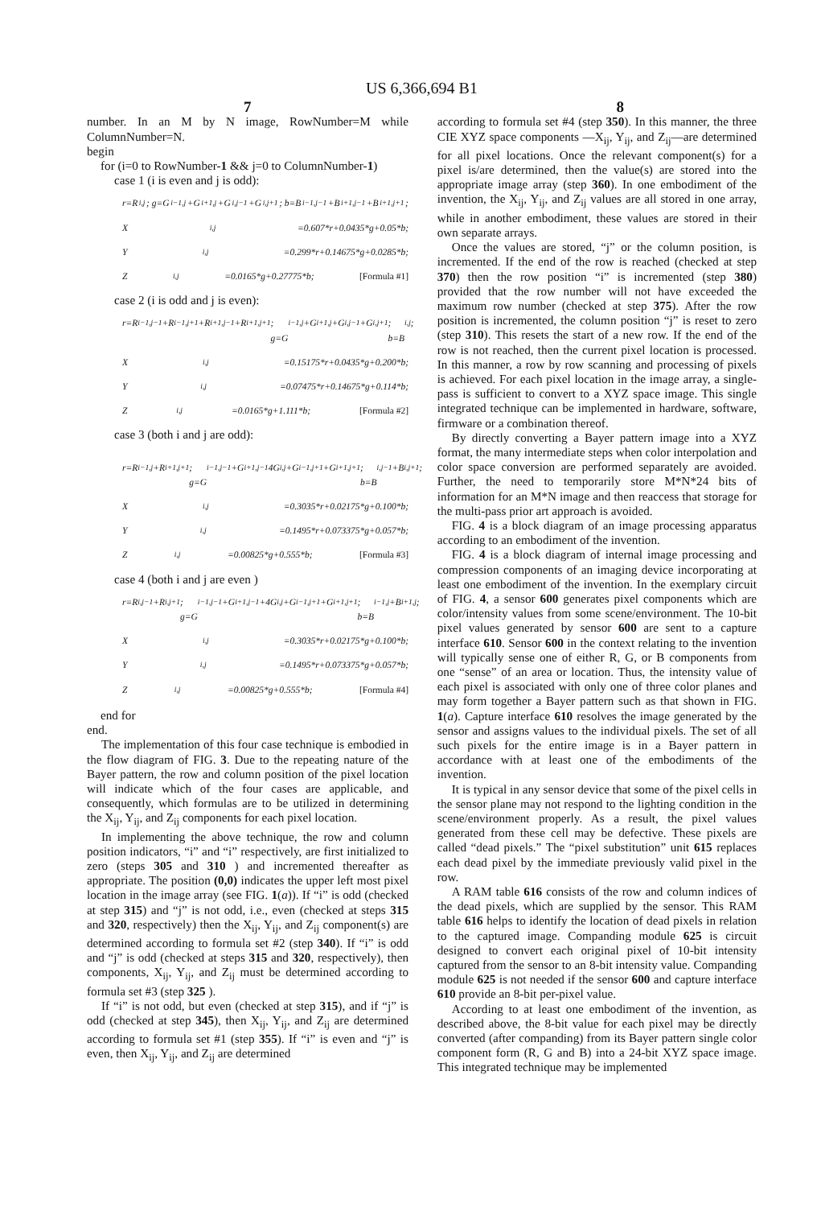US 6,366,694 B1
7 8
number. In an M by N image, RowNumber=M while ColumnNumber=N.
begin
for (i=0 to RowNumber-1 && j=0 to ColumnNumber-1)
case 1 (i is even and j is odd):
r=R<sub>i,j</sub>; g=G<sub>i−1,j</sub>+G<sub>i+1,j</sub>+G<sub>i,j−1</sub>+G<sub>i,j+1</sub>; b=B<sub>i−1,j−1</sub>+B<sub>i+1,j−1</sub>+B<sub>i+1,j+1</sub>;
X<sub>i,j</sub>=0.607*r+0.0435*g+0.05*b;
Y<sub>i,j</sub>=0.299*r+0.14675*g+0.0285*b;
Z<sub>i,j</sub>=0.0165*g+0.27775*b; [Formula #1]
case 2 (i is odd and j is even):
r=R<sub>i−1,j−1</sub>+R<sub>i−1,j+1</sub>+R<sub>i+1,j−1</sub>+R<sub>i+1,j+1</sub>; g=G<sub>i−1,j</sub>+G<sub>i+1,j</sub>+G<sub>i,j−1</sub>+G<sub>i,j+1</sub>; b=B<sub>i,j</sub>;
X<sub>i,j</sub>=0.15175*r+0.0435*g+0.200*b;
Y<sub>i,j</sub>=0.07475*r+0.14675*g+0.114*b;
Z<sub>i,j</sub>=0.0165*g+1.111*b; [Formula #2]
case 3 (both i and j are odd):
r=R<sub>i−1,j</sub>+R<sub>i+1,j+1</sub>; g=G<sub>i−1,j−1</sub>+G<sub>i+1,j−1</sub>4G<sub>i,j</sub>+G<sub>i−1,j+1</sub>+G<sub>i+1,j+1</sub>; b=B<sub>i,j−1</sub>+B<sub>i,j+1</sub>;
X<sub>i,j</sub>=0.3035*r+0.02175*g+0.100*b;
Y<sub>i,j</sub>=0.1495*r+0.073375*g+0.057*b;
Z<sub>i,j</sub>=0.00825*g+0.555*b; [Formula #3]
case 4 (both i and j are even )
r=R<sub>i,j−1</sub>+R<sub>i,j+1</sub>; g=G<sub>i−1,j−1</sub>+G<sub>i+1,j−1</sub>+4G<sub>i,j</sub>+G<sub>i−1,j+1</sub>+G<sub>i+1,j+1</sub>; b=B<sub>i−1,j</sub>+B<sub>i+1,j</sub>;
X<sub>i,j</sub>=0.3035*r+0.02175*g+0.100*b;
Y<sub>i,j</sub>=0.1495*r+0.073375*g+0.057*b;
Z<sub>i,j</sub>=0.00825*g+0.555*b; [Formula #4]
end for
end.
The implementation of this four case technique is embodied in the flow diagram of FIG. 3. Due to the repeating nature of the Bayer pattern, the row and column position of the pixel location will indicate which of the four cases are applicable, and consequently, which formulas are to be utilized in determining the X<sub>ij</sub>, Y<sub>ij</sub>, and Z<sub>ij</sub> components for each pixel location.
In implementing the above technique, the row and column position indicators, “i” and “i” respectively, are first initialized to zero (steps 305 and 310 ) and incremented thereafter as appropriate. The position (0,0) indicates the upper left most pixel location in the image array (see FIG. 1(a)). If “i” is odd (checked at step 315) and “j” is not odd, i.e., even (checked at steps 315 and 320, respectively) then the X<sub>ij</sub>, Y<sub>ij</sub>, and Z<sub>ij</sub> component(s) are determined according to formula set #2 (step 340). If “i” is odd and “j” is odd (checked at steps 315 and 320, respectively), then components, X<sub>ij</sub>, Y<sub>ij</sub>, and Z<sub>ij</sub> must be determined according to formula set #3 (step 325 ).
If “i” is not odd, but even (checked at step 315), and if “j” is odd (checked at step 345), then X<sub>ij</sub>, Y<sub>ij</sub>, and Z<sub>ij</sub> are determined according to formula set #1 (step 355). If “i” is even and “j” is even, then X<sub>ij</sub>, Y<sub>ij</sub>, and Z<sub>ij</sub> are determined
according to formula set #4 (step 350). In this manner, the three CIE XYZ space components —X<sub>ij</sub>, Y<sub>ij</sub>, and Z<sub>ij</sub>—are determined for all pixel locations. Once the relevant component(s) for a pixel is/are determined, then the value(s) are stored into the appropriate image array (step 360). In one embodiment of the invention, the X<sub>ij</sub>, Y<sub>ij</sub>, and Z<sub>ij</sub> values are all stored in one array, while in another embodiment, these values are stored in their own separate arrays.
Once the values are stored, “j” or the column position, is incremented. If the end of the row is reached (checked at step 370) then the row position “i” is incremented (step 380) provided that the row number will not have exceeded the maximum row number (checked at step 375). After the row position is incremented, the column position “j” is reset to zero (step 310). This resets the start of a new row. If the end of the row is not reached, then the current pixel location is processed. In this manner, a row by row scanning and processing of pixels is achieved. For each pixel location in the image array, a single-pass is sufficient to convert to a XYZ space image. This single integrated technique can be implemented in hardware, software, firmware or a combination thereof.
By directly converting a Bayer pattern image into a XYZ format, the many intermediate steps when color interpolation and color space conversion are performed separately are avoided. Further, the need to temporarily store M*N*24 bits of information for an M*N image and then reaccess that storage for the multi-pass prior art approach is avoided.
FIG. 4 is a block diagram of an image processing apparatus according to an embodiment of the invention.
FIG. 4 is a block diagram of internal image processing and compression components of an imaging device incorporating at least one embodiment of the invention. In the exemplary circuit of FIG. 4, a sensor 600 generates pixel components which are color/intensity values from some scene/environment. The 10-bit pixel values generated by sensor 600 are sent to a capture interface 610. Sensor 600 in the context relating to the invention will typically sense one of either R, G, or B components from one “sense” of an area or location. Thus, the intensity value of each pixel is associated with only one of three color planes and may form together a Bayer pattern such as that shown in FIG. 1(a). Capture interface 610 resolves the image generated by the sensor and assigns values to the individual pixels. The set of all such pixels for the entire image is in a Bayer pattern in accordance with at least one of the embodiments of the invention.
It is typical in any sensor device that some of the pixel cells in the sensor plane may not respond to the lighting condition in the scene/environment properly. As a result, the pixel values generated from these cell may be defective. These pixels are called “dead pixels.” The “pixel substitution” unit 615 replaces each dead pixel by the immediate previously valid pixel in the row.
A RAM table 616 consists of the row and column indices of the dead pixels, which are supplied by the sensor. This RAM table 616 helps to identify the location of dead pixels in relation to the captured image. Companding module 625 is circuit designed to convert each original pixel of 10-bit intensity captured from the sensor to an 8-bit intensity value. Companding module 625 is not needed if the sensor 600 and capture interface 610 provide an 8-bit per-pixel value.
According to at least one embodiment of the invention, as described above, the 8-bit value for each pixel may be directly converted (after companding) from its Bayer pattern single color component form (R, G and B) into a 24-bit XYZ space image. This integrated technique may be implemented